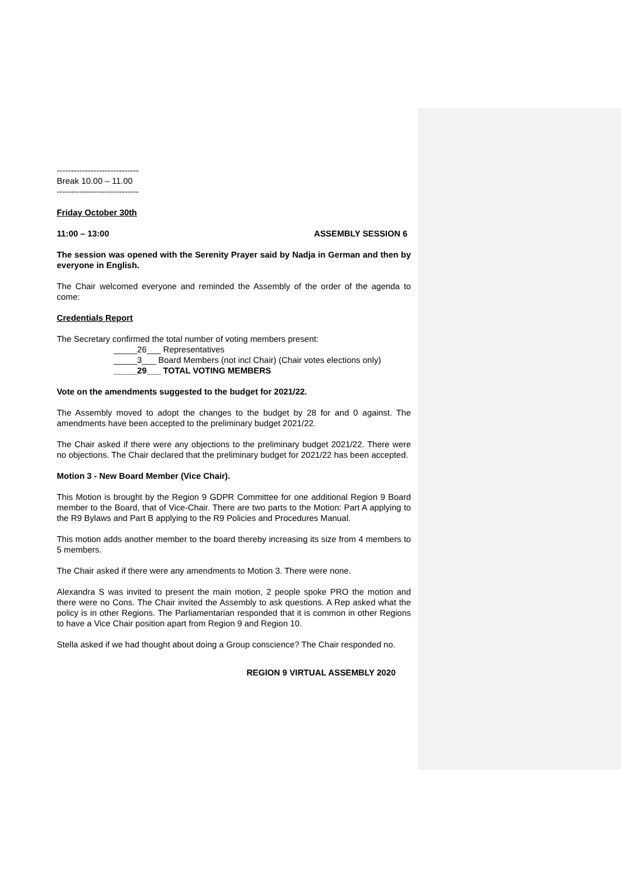-----------------------------
Break 10.00 – 11.00
-----------------------------
Friday October 30th
11:00 – 13:00 ASSEMBLY SESSION 6
The session was opened with the Serenity Prayer said by Nadja in German and then by everyone in English.
The Chair welcomed everyone and reminded the Assembly of the order of the agenda to come:
Credentials Report
The Secretary confirmed the total number of voting members present:
_____26___ Representatives
_____3___ Board Members (not incl Chair) (Chair votes elections only)
_____29___ TOTAL VOTING MEMBERS
Vote on the amendments suggested to the budget for 2021/22.
The Assembly moved to adopt the changes to the budget by 28 for and 0 against. The amendments have been accepted to the preliminary budget 2021/22.
The Chair asked if there were any objections to the preliminary budget 2021/22. There were no objections. The Chair declared that the preliminary budget for 2021/22 has been accepted.
Motion 3 - New Board Member (Vice Chair).
This Motion is brought by the Region 9 GDPR Committee for one additional Region 9 Board member to the Board, that of Vice-Chair. There are two parts to the Motion: Part A applying to the R9 Bylaws and Part B applying to the R9 Policies and Procedures Manual.
This motion adds another member to the board thereby increasing its size from 4 members to 5 members.
The Chair asked if there were any amendments to Motion 3. There were none.
Alexandra S was invited to present the main motion, 2 people spoke PRO the motion and there were no Cons. The Chair invited the Assembly to ask questions. A Rep asked what the policy is in other Regions. The Parliamentarian responded that it is common in other Regions to have a Vice Chair position apart from Region 9 and Region 10.
Stella asked if we had thought about doing a Group conscience? The Chair responded no.
REGION 9 VIRTUAL ASSEMBLY 2020